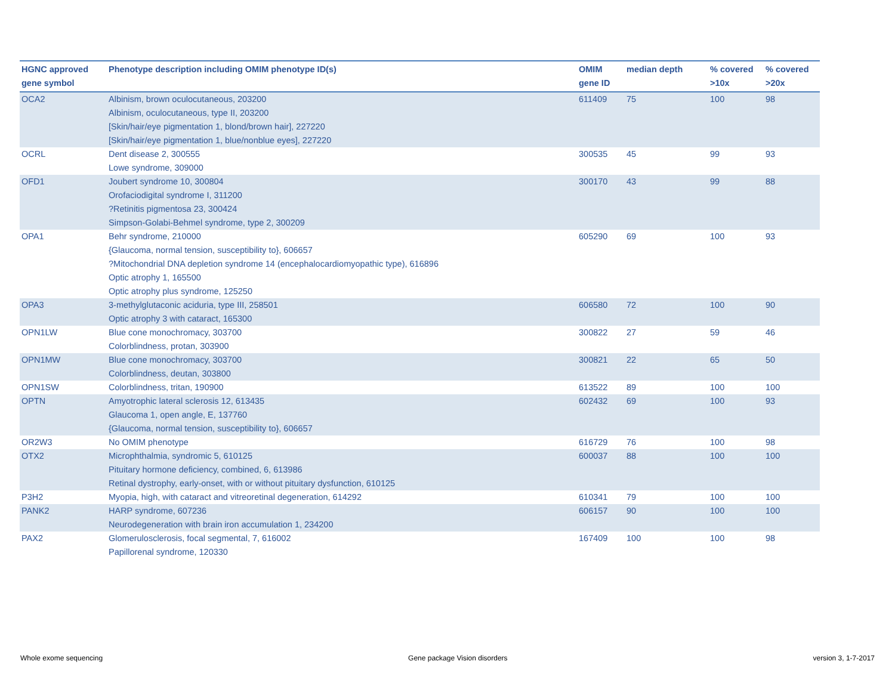| HGNC approved gene symbol | Phenotype description including OMIM phenotype ID(s) | OMIM gene ID | median depth | % covered >10x | % covered >20x |
| --- | --- | --- | --- | --- | --- |
| OCA2 | Albinism, brown oculocutaneous, 203200 Albinism, oculocutaneous, type II, 203200 [Skin/hair/eye pigmentation 1, blond/brown hair], 227220 [Skin/hair/eye pigmentation 1, blue/nonblue eyes], 227220 | 611409 | 75 | 100 | 98 |
| OCRL | Dent disease 2, 300555 Lowe syndrome, 309000 | 300535 | 45 | 99 | 93 |
| OFD1 | Joubert syndrome 10, 300804 Orofaciodigital syndrome I, 311200 ?Retinitis pigmentosa 23, 300424 Simpson-Golabi-Behmel syndrome, type 2, 300209 | 300170 | 43 | 99 | 88 |
| OPA1 | Behr syndrome, 210000 {Glaucoma, normal tension, susceptibility to}, 606657 ?Mitochondrial DNA depletion syndrome 14 (encephalocardiomyopathic type), 616896 Optic atrophy 1, 165500 Optic atrophy plus syndrome, 125250 | 605290 | 69 | 100 | 93 |
| OPA3 | 3-methylglutaconic aciduria, type III, 258501 Optic atrophy 3 with cataract, 165300 | 606580 | 72 | 100 | 90 |
| OPN1LW | Blue cone monochromacy, 303700 Colorblindness, protan, 303900 | 300822 | 27 | 59 | 46 |
| OPN1MW | Blue cone monochromacy, 303700 Colorblindness, deutan, 303800 | 300821 | 22 | 65 | 50 |
| OPN1SW | Colorblindness, tritan, 190900 | 613522 | 89 | 100 | 100 |
| OPTN | Amyotrophic lateral sclerosis 12, 613435 Glaucoma 1, open angle, E, 137760 {Glaucoma, normal tension, susceptibility to}, 606657 | 602432 | 69 | 100 | 93 |
| OR2W3 | No OMIM phenotype | 616729 | 76 | 100 | 98 |
| OTX2 | Microphthalmia, syndromic 5, 610125 Pituitary hormone deficiency, combined, 6, 613986 Retinal dystrophy, early-onset, with or without pituitary dysfunction, 610125 | 600037 | 88 | 100 | 100 |
| P3H2 | Myopia, high, with cataract and vitreoretinal degeneration, 614292 | 610341 | 79 | 100 | 100 |
| PANK2 | HARP syndrome, 607236 Neurodegeneration with brain iron accumulation 1, 234200 | 606157 | 90 | 100 | 100 |
| PAX2 | Glomerulosclerosis, focal segmental, 7, 616002 Papillorenal syndrome, 120330 | 167409 | 100 | 100 | 98 |
Whole exome sequencing Gene package Vision disorders version 3, 1-7-2017